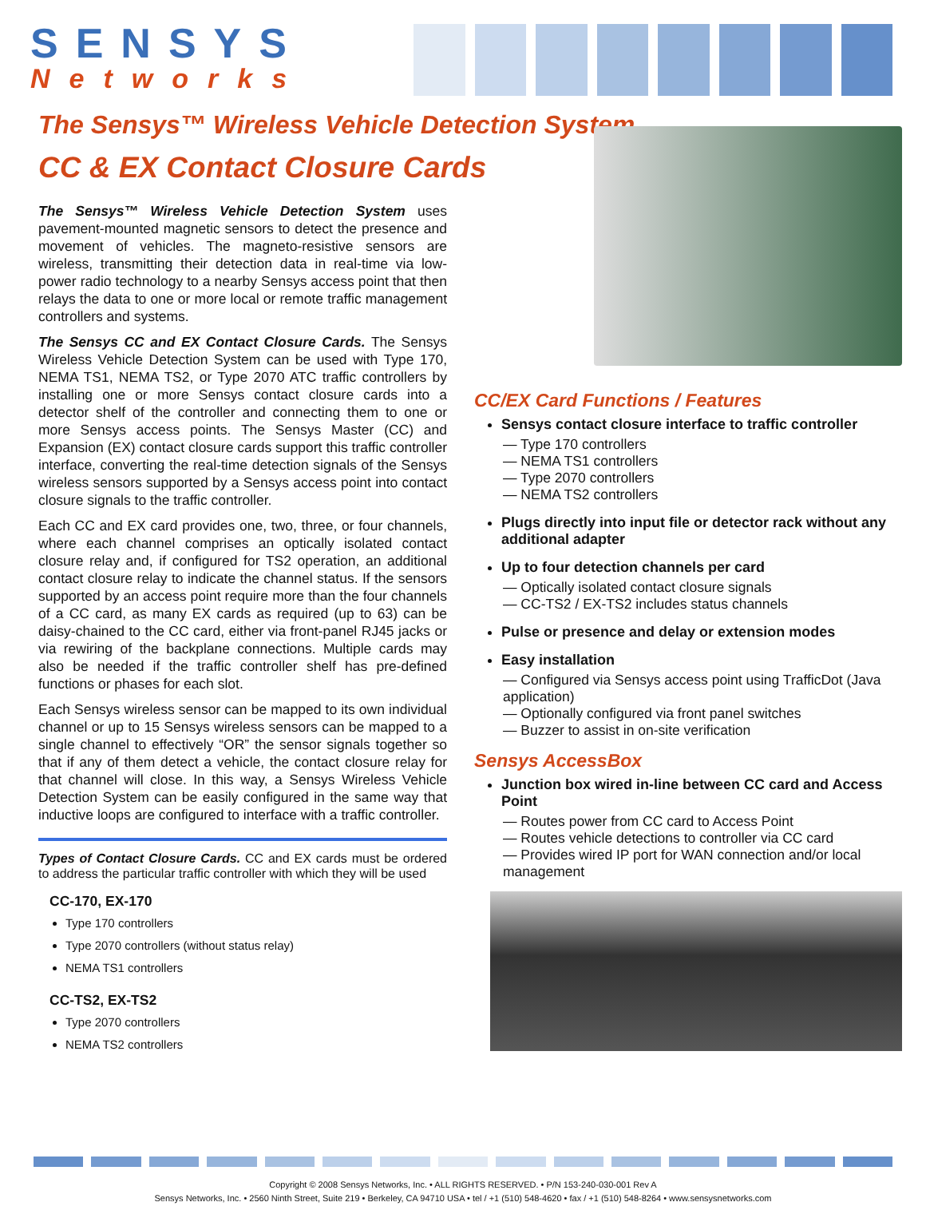SENSYS
Networks
The Sensys™ Wireless Vehicle Detection System
CC & EX Contact Closure Cards
The Sensys™ Wireless Vehicle Detection System uses pavement-mounted magnetic sensors to detect the presence and movement of vehicles. The magneto-resistive sensors are wireless, transmitting their detection data in real-time via low-power radio technology to a nearby Sensys access point that then relays the data to one or more local or remote traffic management controllers and systems.
The Sensys CC and EX Contact Closure Cards. The Sensys Wireless Vehicle Detection System can be used with Type 170, NEMA TS1, NEMA TS2, or Type 2070 ATC traffic controllers by installing one or more Sensys contact closure cards into a detector shelf of the controller and connecting them to one or more Sensys access points. The Sensys Master (CC) and Expansion (EX) contact closure cards support this traffic controller interface, converting the real-time detection signals of the Sensys wireless sensors supported by a Sensys access point into contact closure signals to the traffic controller.
Each CC and EX card provides one, two, three, or four channels, where each channel comprises an optically isolated contact closure relay and, if configured for TS2 operation, an additional contact closure relay to indicate the channel status. If the sensors supported by an access point require more than the four channels of a CC card, as many EX cards as required (up to 63) can be daisy-chained to the CC card, either via front-panel RJ45 jacks or via rewiring of the backplane connections. Multiple cards may also be needed if the traffic controller shelf has pre-defined functions or phases for each slot.
Each Sensys wireless sensor can be mapped to its own individual channel or up to 15 Sensys wireless sensors can be mapped to a single channel to effectively “OR” the sensor signals together so that if any of them detect a vehicle, the contact closure relay for that channel will close. In this way, a Sensys Wireless Vehicle Detection System can be easily configured in the same way that inductive loops are configured to interface with a traffic controller.
Types of Contact Closure Cards. CC and EX cards must be ordered to address the particular traffic controller with which they will be used
CC-170, EX-170
Type 170 controllers
Type 2070 controllers (without status relay)
NEMA TS1 controllers
CC-TS2, EX-TS2
Type 2070 controllers
NEMA TS2 controllers
CC/EX Card Functions / Features
Sensys contact closure interface to traffic controller
— Type 170 controllers
— NEMA TS1 controllers
— Type 2070 controllers
— NEMA TS2 controllers
Plugs directly into input file or detector rack without any additional adapter
Up to four detection channels per card
— Optically isolated contact closure signals
— CC-TS2 / EX-TS2 includes status channels
Pulse or presence and delay or extension modes
Easy installation
— Configured via Sensys access point using TrafficDot (Java application)
— Optionally configured via front panel switches
— Buzzer to assist in on-site verification
Sensys AccessBox
Junction box wired in-line between CC card and Access Point
— Routes power from CC card to Access Point
— Routes vehicle detections to controller via CC card
— Provides wired IP port for WAN connection and/or local management
Copyright © 2008 Sensys Networks, Inc. • ALL RIGHTS RESERVED. • P/N 153-240-030-001 Rev A
Sensys Networks, Inc. • 2560 Ninth Street, Suite 219 • Berkeley, CA 94710 USA • tel / +1 (510) 548-4620 • fax / +1 (510) 548-8264 • www.sensysnetworks.com